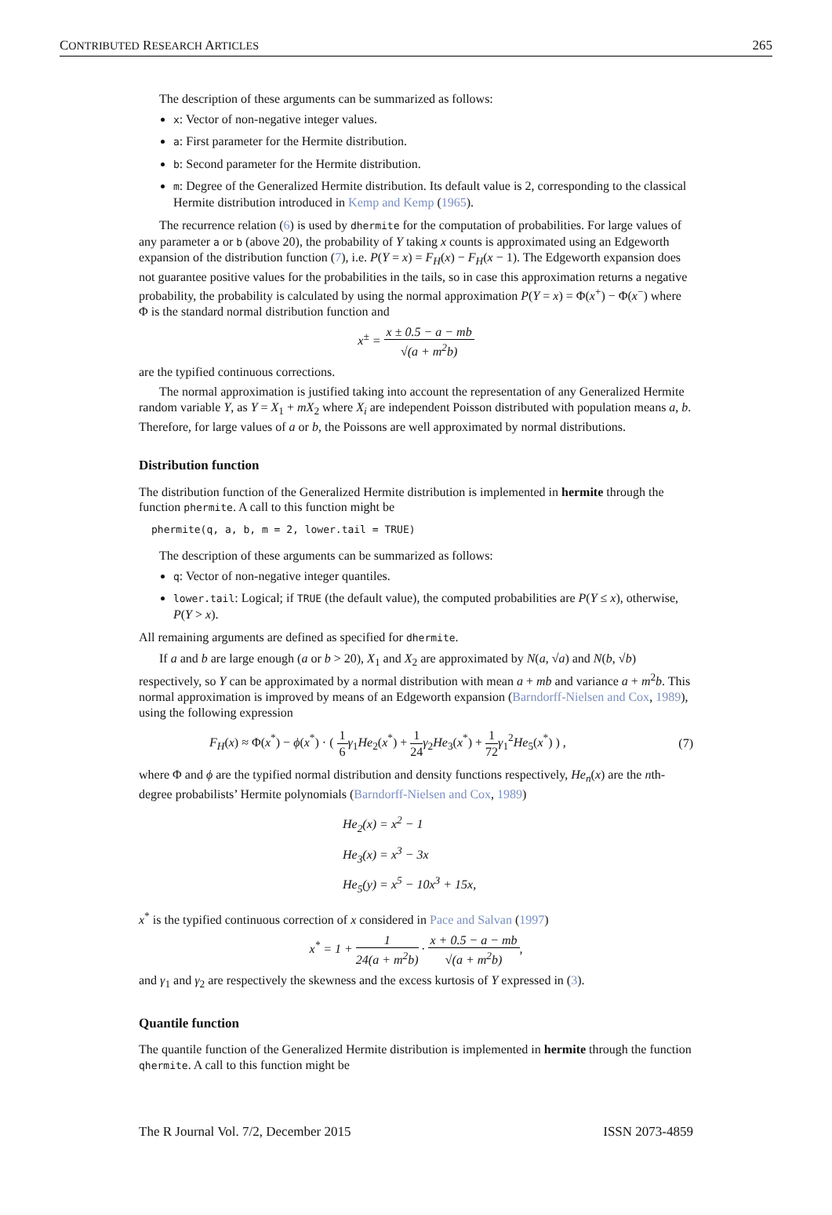CONTRIBUTED RESEARCH ARTICLES 265
The description of these arguments can be summarized as follows:
x: Vector of non-negative integer values.
a: First parameter for the Hermite distribution.
b: Second parameter for the Hermite distribution.
m: Degree of the Generalized Hermite distribution. Its default value is 2, corresponding to the classical Hermite distribution introduced in Kemp and Kemp (1965).
The recurrence relation (6) is used by dhermite for the computation of probabilities. For large values of any parameter a or b (above 20), the probability of Y taking x counts is approximated using an Edgeworth expansion of the distribution function (7), i.e. P(Y = x) = F<sub>H</sub>(x) − F<sub>H</sub>(x − 1). The Edgeworth expansion does not guarantee positive values for the probabilities in the tails, so in case this approximation returns a negative probability, the probability is calculated by using the normal approximation P(Y = x) = Φ(x<sup>+</sup>) − Φ(x<sup>−</sup>) where Φ is the standard normal distribution function and
x<sup>±</sup> = x ± 0.5 − a − mb √(a + m<sup>2</sup>b)
are the typified continuous corrections.
The normal approximation is justified taking into account the representation of any Generalized Hermite random variable Y, as Y = X<sub>1</sub> + mX<sub>2</sub> where X<sub>i</sub> are independent Poisson distributed with population means a, b. Therefore, for large values of a or b, the Poissons are well approximated by normal distributions.
Distribution function
The distribution function of the Generalized Hermite distribution is implemented in hermite through the function phermite. A call to this function might be
phermite(q, a, b, m = 2, lower.tail = TRUE)
The description of these arguments can be summarized as follows:
q: Vector of non-negative integer quantiles.
lower.tail: Logical; if TRUE (the default value), the computed probabilities are P(Y ≤ x), otherwise, P(Y > x).
All remaining arguments are defined as specified for dhermite.
If a and b are large enough (a or b > 20), X<sub>1</sub> and X<sub>2</sub> are approximated by N(a, √a) and N(b, √b) respectively, so Y can be approximated by a normal distribution with mean a + mb and variance a + m<sup>2</sup>b. This normal approximation is improved by means of an Edgeworth expansion (Barndorff-Nielsen and Cox, 1989), using the following expression
F<sub>H</sub>(x) ≈ Φ(x<sup>*</sup>) − ϕ(x<sup>*</sup>) · ( 1 6 γ<sub>1</sub>He<sub>2</sub>(x<sup>*</sup>) + 1 24 γ<sub>2</sub>He<sub>3</sub>(x<sup>*</sup>) + 1 72 γ<sub>1</sub><sup>2</sup>He<sub>5</sub>(x<sup>*</sup>) ) , (7)
where Φ and ϕ are the typified normal distribution and density functions respectively, He<sub>n</sub>(x) are the nth-degree probabilists’ Hermite polynomials (Barndorff-Nielsen and Cox, 1989)
He<sub>2</sub>(x) = x<sup>2</sup> − 1
He<sub>3</sub>(x) = x<sup>3</sup> − 3x
He<sub>5</sub>(y) = x<sup>5</sup> − 10x<sup>3</sup> + 15x,
x<sup>*</sup> is the typified continuous correction of x considered in Pace and Salvan (1997)
x<sup>*</sup> = 1 + 1 24(a + m<sup>2</sup>b) · x + 0.5 − a − mb √(a + m<sup>2</sup>b),
and γ<sub>1</sub> and γ<sub>2</sub> are respectively the skewness and the excess kurtosis of Y expressed in (3).
Quantile function
The quantile function of the Generalized Hermite distribution is implemented in hermite through the function qhermite. A call to this function might be
The R Journal Vol. 7/2, December 2015 ISSN 2073-4859